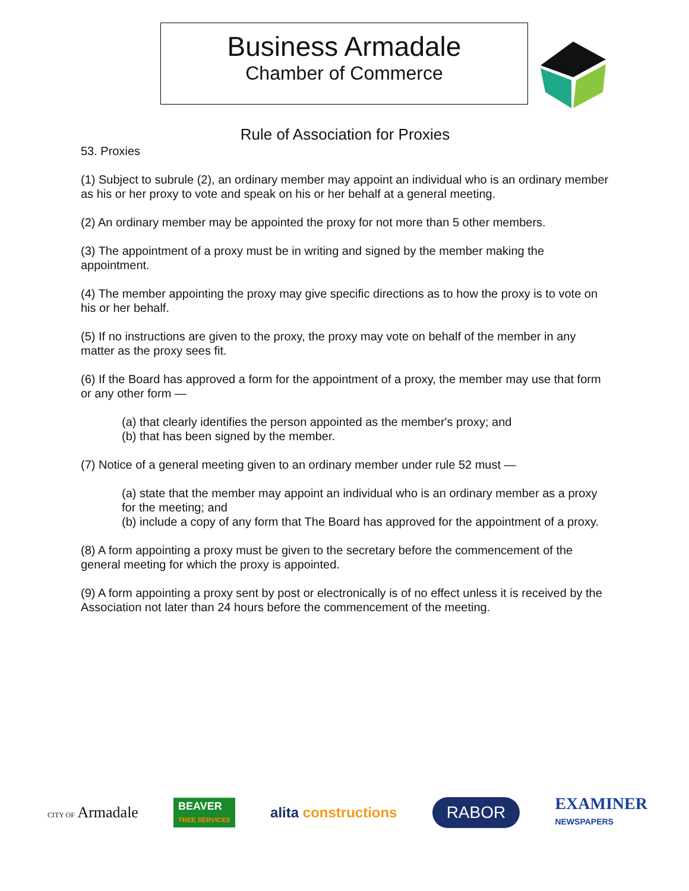Business Armadale
Chamber of Commerce
Rule of Association for Proxies
53. Proxies
(1) Subject to subrule (2), an ordinary member may appoint an individual who is an ordinary member as his or her proxy to vote and speak on his or her behalf at a general meeting.
(2) An ordinary member may be appointed the proxy for not more than 5 other members.
(3) The appointment of a proxy must be in writing and signed by the member making the appointment.
(4) The member appointing the proxy may give specific directions as to how the proxy is to vote on his or her behalf.
(5) If no instructions are given to the proxy, the proxy may vote on behalf of the member in any matter as the proxy sees fit.
(6) If the Board has approved a form for the appointment of a proxy, the member may use that form or any other form —
(a) that clearly identifies the person appointed as the member's proxy; and
(b) that has been signed by the member.
(7) Notice of a general meeting given to an ordinary member under rule 52 must —
(a) state that the member may appoint an individual who is an ordinary member as a proxy for the meeting; and
(b) include a copy of any form that The Board has approved for the appointment of a proxy.
(8) A form appointing a proxy must be given to the secretary before the commencement of the general meeting for which the proxy is appointed.
(9) A form appointing a proxy sent by post or electronically is of no effect unless it is received by the Association not later than 24 hours before the commencement of the meeting.
CITY OF Armadale
BEAVER
TREE SERVICES
alita constructions
RABOR
EXAMINER
NEWSPAPERS